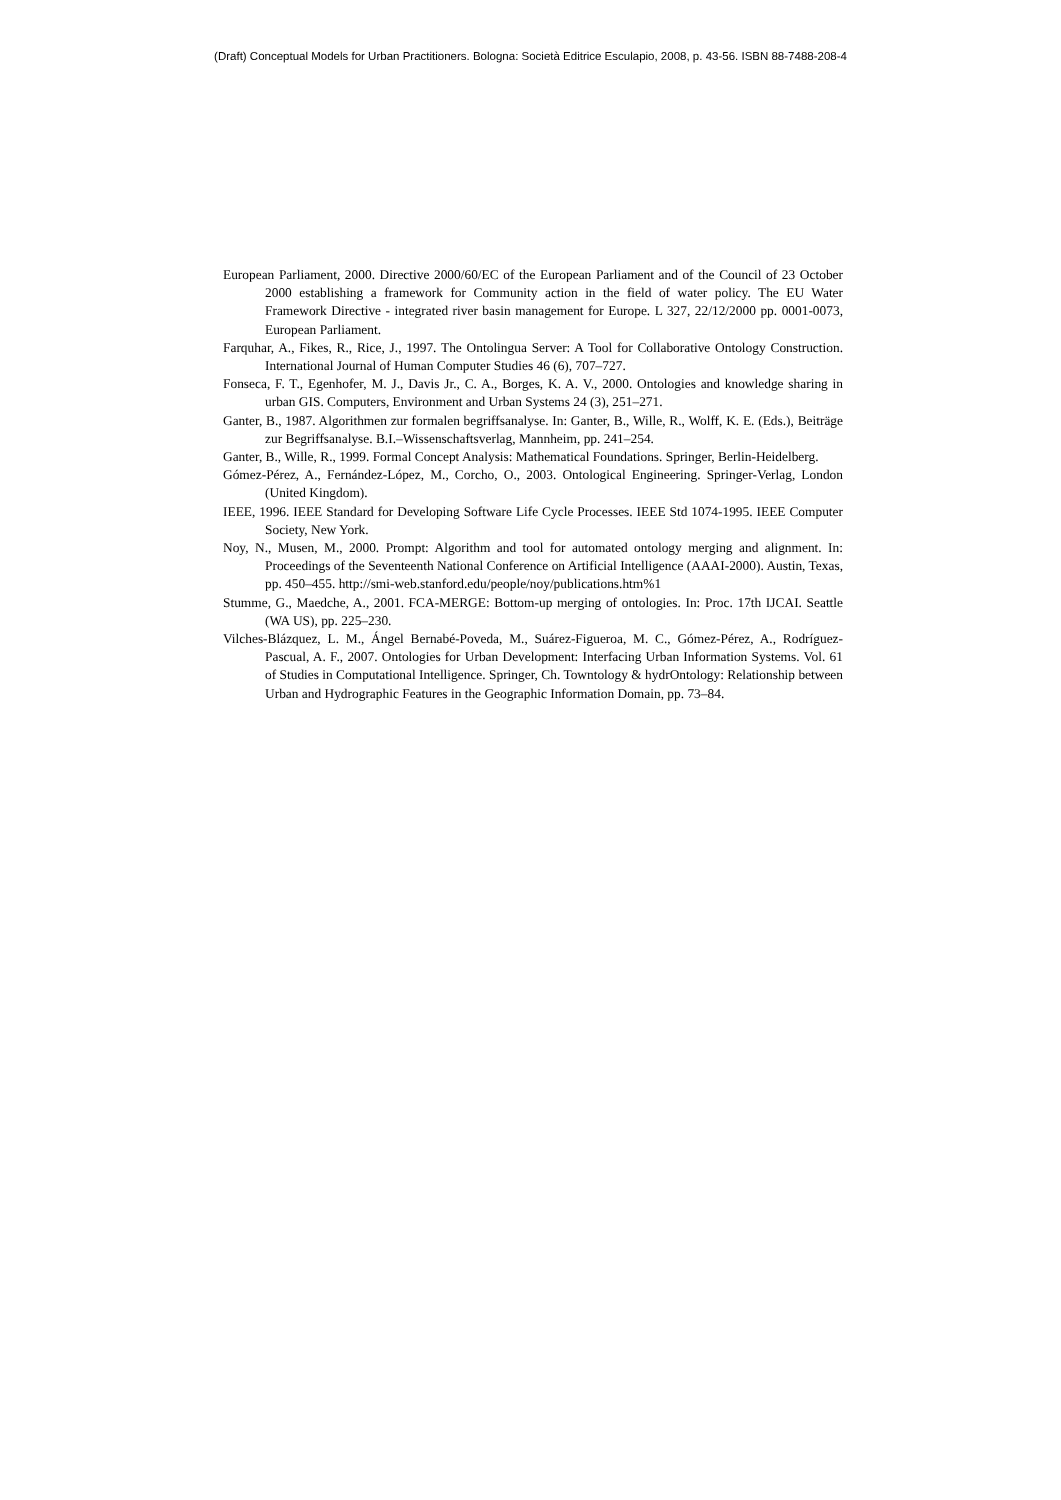(Draft) Conceptual Models for Urban Practitioners. Bologna: Società Editrice Esculapio, 2008, p. 43-56. ISBN 88-7488-208-4
European Parliament, 2000. Directive 2000/60/EC of the European Parliament and of the Council of 23 October 2000 establishing a framework for Community action in the field of water policy. The EU Water Framework Directive - integrated river basin management for Europe. L 327, 22/12/2000 pp. 0001-0073, European Parliament.
Farquhar, A., Fikes, R., Rice, J., 1997. The Ontolingua Server: A Tool for Collaborative Ontology Construction. International Journal of Human Computer Studies 46 (6), 707–727.
Fonseca, F. T., Egenhofer, M. J., Davis Jr., C. A., Borges, K. A. V., 2000. Ontologies and knowledge sharing in urban GIS. Computers, Environment and Urban Systems 24 (3), 251–271.
Ganter, B., 1987. Algorithmen zur formalen begriffsanalyse. In: Ganter, B., Wille, R., Wolff, K. E. (Eds.), Beiträge zur Begriffsanalyse. B.I.–Wissenschaftsverlag, Mannheim, pp. 241–254.
Ganter, B., Wille, R., 1999. Formal Concept Analysis: Mathematical Foundations. Springer, Berlin-Heidelberg.
Gómez-Pérez, A., Fernández-López, M., Corcho, O., 2003. Ontological Engineering. Springer-Verlag, London (United Kingdom).
IEEE, 1996. IEEE Standard for Developing Software Life Cycle Processes. IEEE Std 1074-1995. IEEE Computer Society, New York.
Noy, N., Musen, M., 2000. Prompt: Algorithm and tool for automated ontology merging and alignment. In: Proceedings of the Seventeenth National Conference on Artificial Intelligence (AAAI-2000). Austin, Texas, pp. 450–455. http://smi-web.stanford.edu/people/noy/publications.htm%1
Stumme, G., Maedche, A., 2001. FCA-MERGE: Bottom-up merging of ontologies. In: Proc. 17th IJCAI. Seattle (WA US), pp. 225–230.
Vilches-Blázquez, L. M., Ángel Bernabé-Poveda, M., Suárez-Figueroa, M. C., Gómez-Pérez, A., Rodríguez-Pascual, A. F., 2007. Ontologies for Urban Development: Interfacing Urban Information Systems. Vol. 61 of Studies in Computational Intelligence. Springer, Ch. Towntology & hydrOntology: Relationship between Urban and Hydrographic Features in the Geographic Information Domain, pp. 73–84.